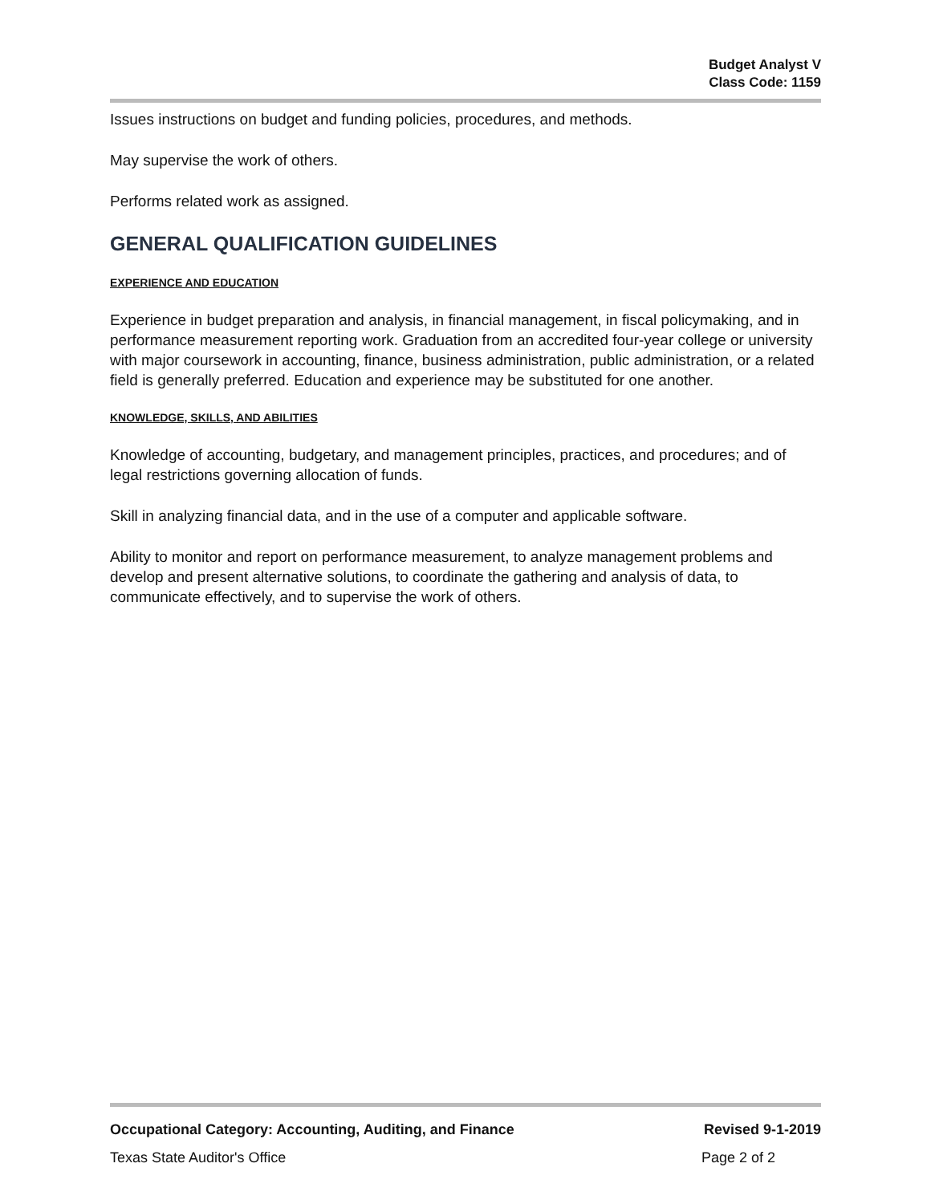Budget Analyst V
Class Code: 1159
Issues instructions on budget and funding policies, procedures, and methods.
May supervise the work of others.
Performs related work as assigned.
GENERAL QUALIFICATION GUIDELINES
EXPERIENCE AND EDUCATION
Experience in budget preparation and analysis, in financial management, in fiscal policymaking, and in performance measurement reporting work. Graduation from an accredited four-year college or university with major coursework in accounting, finance, business administration, public administration, or a related field is generally preferred. Education and experience may be substituted for one another.
KNOWLEDGE, SKILLS, AND ABILITIES
Knowledge of accounting, budgetary, and management principles, practices, and procedures; and of legal restrictions governing allocation of funds.
Skill in analyzing financial data, and in the use of a computer and applicable software.
Ability to monitor and report on performance measurement, to analyze management problems and develop and present alternative solutions, to coordinate the gathering and analysis of data, to communicate effectively, and to supervise the work of others.
Occupational Category: Accounting, Auditing, and Finance Revised 9-1-2019
Texas State Auditor's Office Page 2 of 2